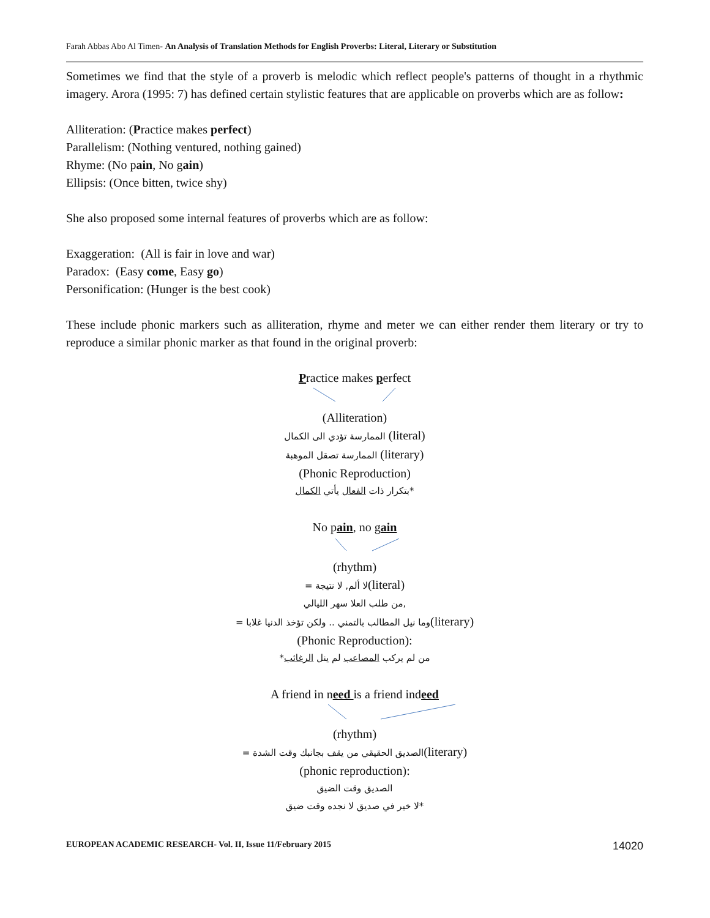Farah Abbas Abo Al Timen- An Analysis of Translation Methods for English Proverbs: Literal, Literary or Substitution
Sometimes we find that the style of a proverb is melodic which reflect people's patterns of thought in a rhythmic imagery. Arora (1995: 7) has defined certain stylistic features that are applicable on proverbs which are as follow:
Alliteration: (Practice makes perfect)
Parallelism: (Nothing ventured, nothing gained)
Rhyme: (No pain, No gain)
Ellipsis: (Once bitten, twice shy)
She also proposed some internal features of proverbs which are as follow:
Exaggeration: (All is fair in love and war)
Paradox: (Easy come, Easy go)
Personification: (Hunger is the best cook)
These include phonic markers such as alliteration, rhyme and meter we can either render them literary or try to reproduce a similar phonic marker as that found in the original proverb:
Practice makes perfect
(Alliteration)
الممارسة تؤدي الى الكمال (literal)
الممارسة تصقل الموهبة (literary)
(Phonic Reproduction)
بتكرار ذات الفعال يأتي الكمال*
No pain, no gain
(rhythm)
= لا ألم, لا نتيجة(literal)
من طلب العلا سهر الليالي,
= وما نيل المطالب بالتمني .. ولكن تؤخذ الدنيا غلابا(literary)
(Phonic Reproduction):
*من لم يركب المصاعب لم ينل الرغائب
A friend in need is a friend indeed
(rhythm)
= الصديق الحقيقي من يقف بجانبك وقت الشدة(literary)
(phonic reproduction):
الصديق وقت الضيق
لا خير في صديق لا نجده وقت ضيق*
EUROPEAN ACADEMIC RESEARCH- Vol. II, Issue 11/February 2015 14020